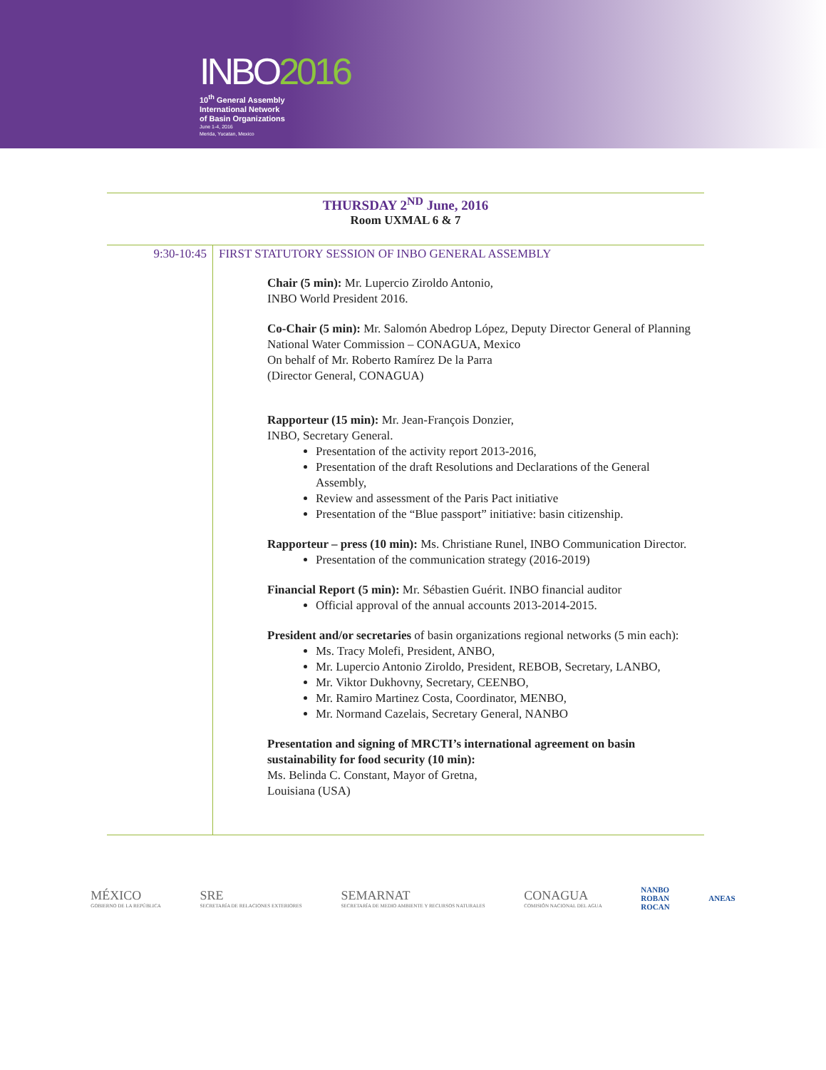INBO2016
10<sup>th</sup> General Assembly
International Network
of Basin Organizations
June 1-4, 2016
Merida, Yucatan, Mexico
THURSDAY 2<sup>ND</sup> June, 2016
Room UXMAL 6 & 7
| 9:30-10:45 | FIRST STATUTORY SESSION OF INBO GENERAL ASSEMBLY Chair (5 min): Mr. Lupercio Ziroldo Antonio, INBO World President 2016. Co-Chair (5 min): Mr. Salomón Abedrop López, Deputy Director General of Planning National Water Commission – CONAGUA, Mexico On behalf of Mr. Roberto Ramírez De la Parra (Director General, CONAGUA) Rapporteur (15 min): Mr. Jean-François Donzier, INBO, Secretary General. Presentation of the activity report 2013-2016, Presentation of the draft Resolutions and Declarations of the General Assembly, Review and assessment of the Paris Pact initiative Presentation of the “Blue passport” initiative: basin citizenship. Rapporteur – press (10 min): Ms. Christiane Runel, INBO Communication Director. Presentation of the communication strategy (2016-2019) Financial Report (5 min): Mr. Sébastien Guérit. INBO financial auditor Official approval of the annual accounts 2013-2014-2015. President and/or secretaries of basin organizations regional networks (5 min each): Ms. Tracy Molefi, President, ANBO, Mr. Lupercio Antonio Ziroldo, President, REBOB, Secretary, LANBO, Mr. Viktor Dukhovny, Secretary, CEENBO, Mr. Ramiro Martinez Costa, Coordinator, MENBO, Mr. Normand Cazelais, Secretary General, NANBO Presentation and signing of MRCTI’s international agreement on basin sustainability for food security (10 min): Ms. Belinda C. Constant, Mayor of Gretna, Louisiana (USA) |
MÉXICO
GOBIERNO DE LA REPÚBLICA
SRE
SECRETARÍA DE RELACIONES EXTERIORES
SEMARNAT
SECRETARÍA DE MEDIO AMBIENTE Y RECURSOS NATURALES
CONAGUA
COMISIÓN NACIONAL DEL AGUA
NANBO
ROBAN
ROCAN
ANEAS